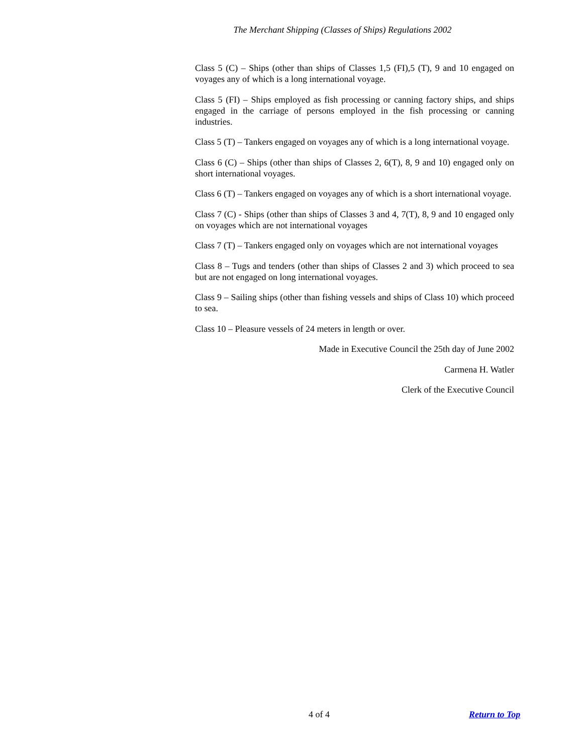The Merchant Shipping (Classes of Ships) Regulations 2002
Class 5 (C) – Ships (other than ships of Classes 1,5 (FI),5 (T), 9 and 10 engaged on voyages any of which is a long international voyage.
Class 5 (FI) – Ships employed as fish processing or canning factory ships, and ships engaged in the carriage of persons employed in the fish processing or canning industries.
Class 5 (T) – Tankers engaged on voyages any of which is a long international voyage.
Class 6 (C) – Ships (other than ships of Classes 2, 6(T), 8, 9 and 10) engaged only on short international voyages.
Class 6 (T) – Tankers engaged on voyages any of which is a short international voyage.
Class 7 (C) - Ships (other than ships of Classes 3 and 4, 7(T), 8, 9 and 10 engaged only on voyages which are not international voyages
Class 7 (T) – Tankers engaged only on voyages which are not international voyages
Class 8 – Tugs and tenders (other than ships of Classes 2 and 3) which proceed to sea but are not engaged on long international voyages.
Class 9 – Sailing ships (other than fishing vessels and ships of Class 10) which proceed to sea.
Class 10 – Pleasure vessels of 24 meters in length or over.
Made in Executive Council the 25th day of June 2002
Carmena H. Watler
Clerk of the Executive Council
4 of 4 Return to Top